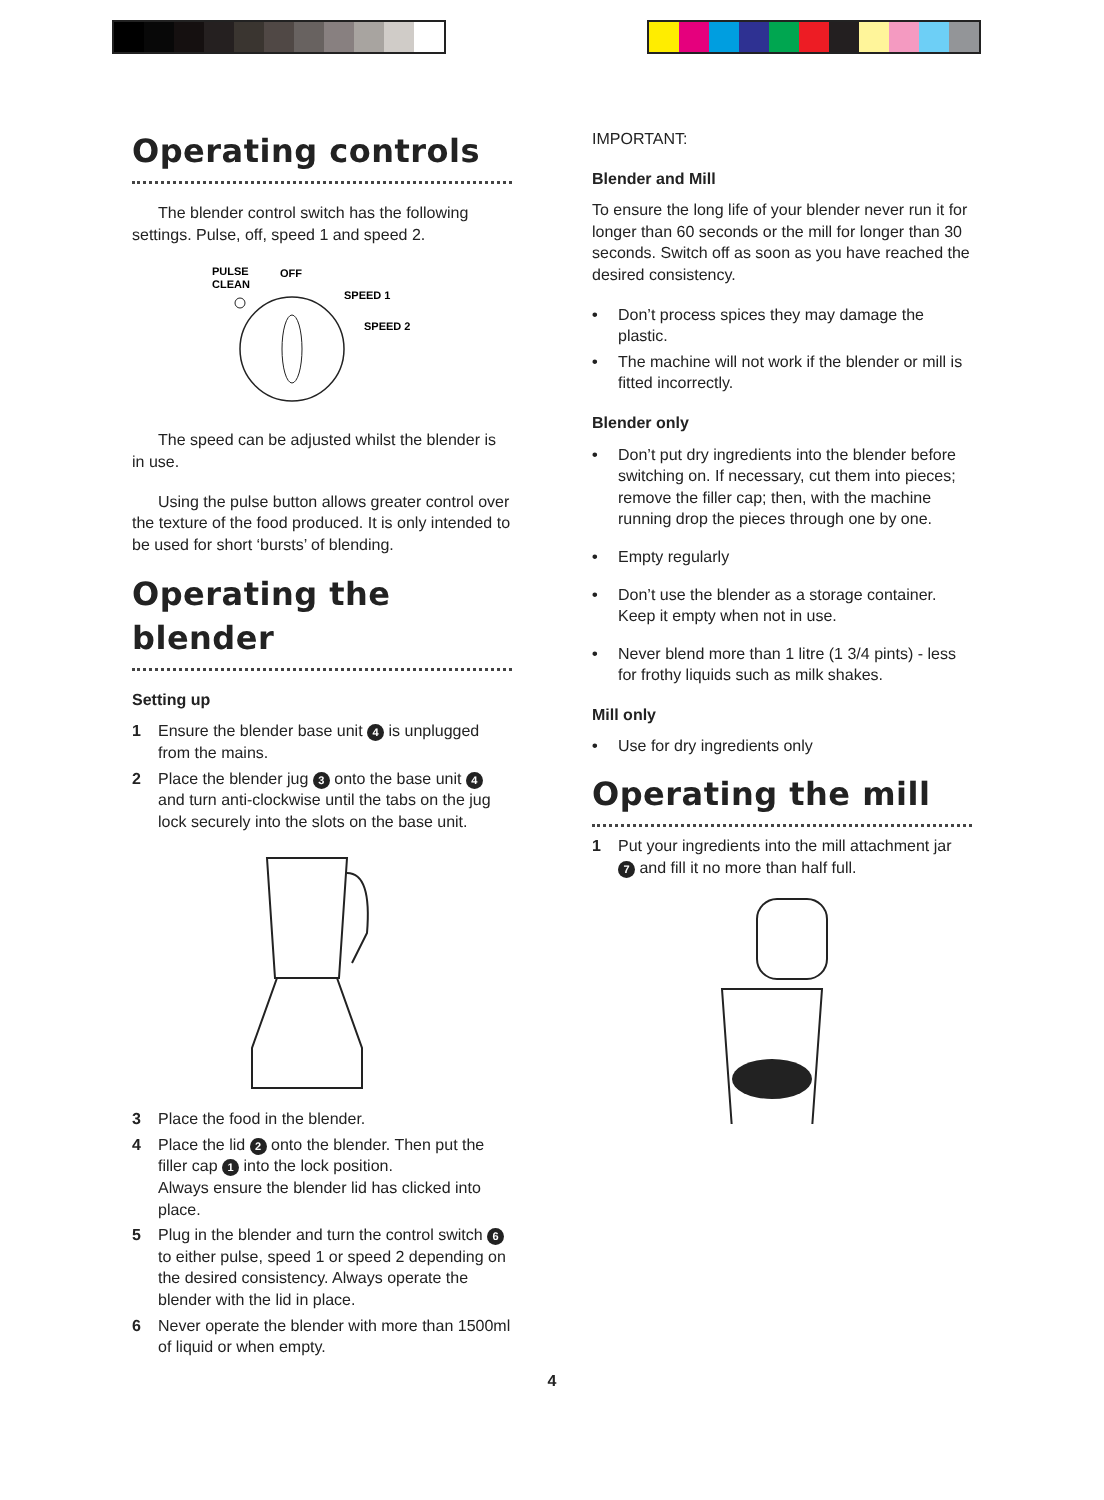Operating controls
The blender control switch has the following settings. Pulse, off, speed 1 and speed 2.
PULSE
CLEAN
OFF
SPEED 1
SPEED 2
The speed can be adjusted whilst the blender is in use.
Using the pulse button allows greater control over the texture of the food produced. It is only intended to be used for short ‘bursts’ of blending.
Operating the blender
Setting up
1 Ensure the blender base unit 4 is unplugged from the mains.
2 Place the blender jug 3 onto the base unit 4 and turn anti-clockwise until the tabs on the jug lock securely into the slots on the base unit.
3 Place the food in the blender.
4 Place the lid 2 onto the blender. Then put the filler cap 1 into the lock position.
Always ensure the blender lid has clicked into place.
5 Plug in the blender and turn the control switch 6 to either pulse, speed 1 or speed 2 depending on the desired consistency. Always operate the blender with the lid in place.
6 Never operate the blender with more than 1500ml of liquid or when empty.
IMPORTANT:
Blender and Mill
To ensure the long life of your blender never run it for longer than 60 seconds or the mill for longer than 30 seconds. Switch off as soon as you have reached the desired consistency.
• Don’t process spices they may damage the plastic.
• The machine will not work if the blender or mill is fitted incorrectly.
Blender only
• Don’t put dry ingredients into the blender before switching on. If necessary, cut them into pieces; remove the filler cap; then, with the machine running drop the pieces through one by one.
• Empty regularly
• Don’t use the blender as a storage container. Keep it empty when not in use.
• Never blend more than 1 litre (1 3/4 pints) - less for frothy liquids such as milk shakes.
Mill only
• Use for dry ingredients only
Operating the mill
1 Put your ingredients into the mill attachment jar 7 and fill it no more than half full.
4